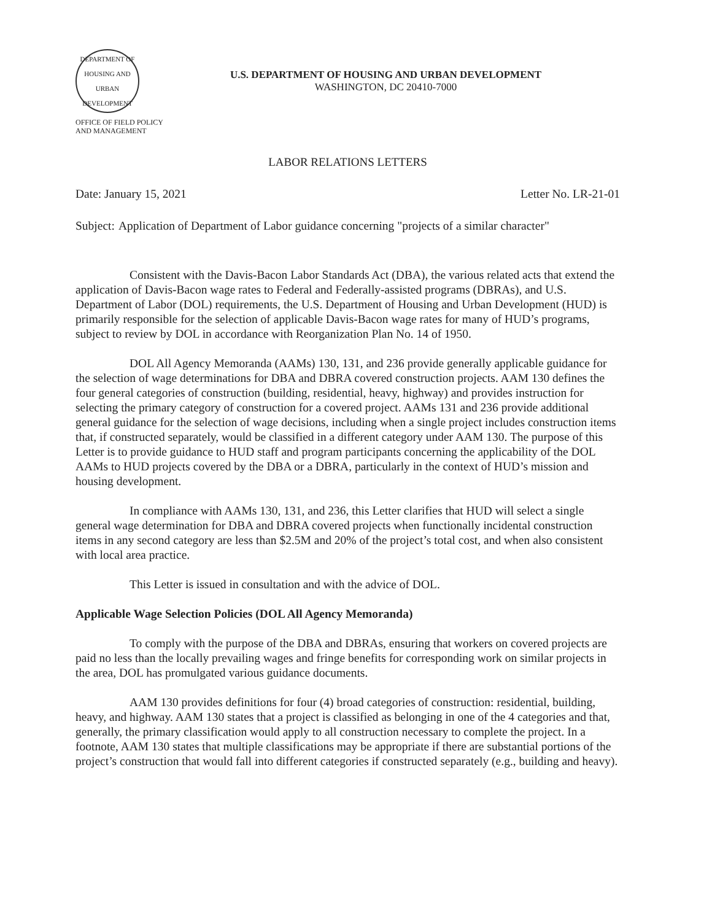DEPARTMENT OF HOUSING AND URBAN DEVELOPMENT
U.S. DEPARTMENT OF HOUSING AND URBAN DEVELOPMENT
WASHINGTON, DC 20410-7000
OFFICE OF FIELD POLICY
AND MANAGEMENT
LABOR RELATIONS LETTERS
Date: January 15, 2021 Letter No. LR-21-01
Subject: Application of Department of Labor guidance concerning "projects of a similar character"
Consistent with the Davis-Bacon Labor Standards Act (DBA), the various related acts that extend the application of Davis-Bacon wage rates to Federal and Federally-assisted programs (DBRAs), and U.S. Department of Labor (DOL) requirements, the U.S. Department of Housing and Urban Development (HUD) is primarily responsible for the selection of applicable Davis-Bacon wage rates for many of HUD’s programs, subject to review by DOL in accordance with Reorganization Plan No. 14 of 1950.
DOL All Agency Memoranda (AAMs) 130, 131, and 236 provide generally applicable guidance for the selection of wage determinations for DBA and DBRA covered construction projects. AAM 130 defines the four general categories of construction (building, residential, heavy, highway) and provides instruction for selecting the primary category of construction for a covered project. AAMs 131 and 236 provide additional general guidance for the selection of wage decisions, including when a single project includes construction items that, if constructed separately, would be classified in a different category under AAM 130. The purpose of this Letter is to provide guidance to HUD staff and program participants concerning the applicability of the DOL AAMs to HUD projects covered by the DBA or a DBRA, particularly in the context of HUD’s mission and housing development.
In compliance with AAMs 130, 131, and 236, this Letter clarifies that HUD will select a single general wage determination for DBA and DBRA covered projects when functionally incidental construction items in any second category are less than $2.5M and 20% of the project’s total cost, and when also consistent with local area practice.
This Letter is issued in consultation and with the advice of DOL.
Applicable Wage Selection Policies (DOL All Agency Memoranda)
To comply with the purpose of the DBA and DBRAs, ensuring that workers on covered projects are paid no less than the locally prevailing wages and fringe benefits for corresponding work on similar projects in the area, DOL has promulgated various guidance documents.
AAM 130 provides definitions for four (4) broad categories of construction: residential, building, heavy, and highway. AAM 130 states that a project is classified as belonging in one of the 4 categories and that, generally, the primary classification would apply to all construction necessary to complete the project. In a footnote, AAM 130 states that multiple classifications may be appropriate if there are substantial portions of the project’s construction that would fall into different categories if constructed separately (e.g., building and heavy).